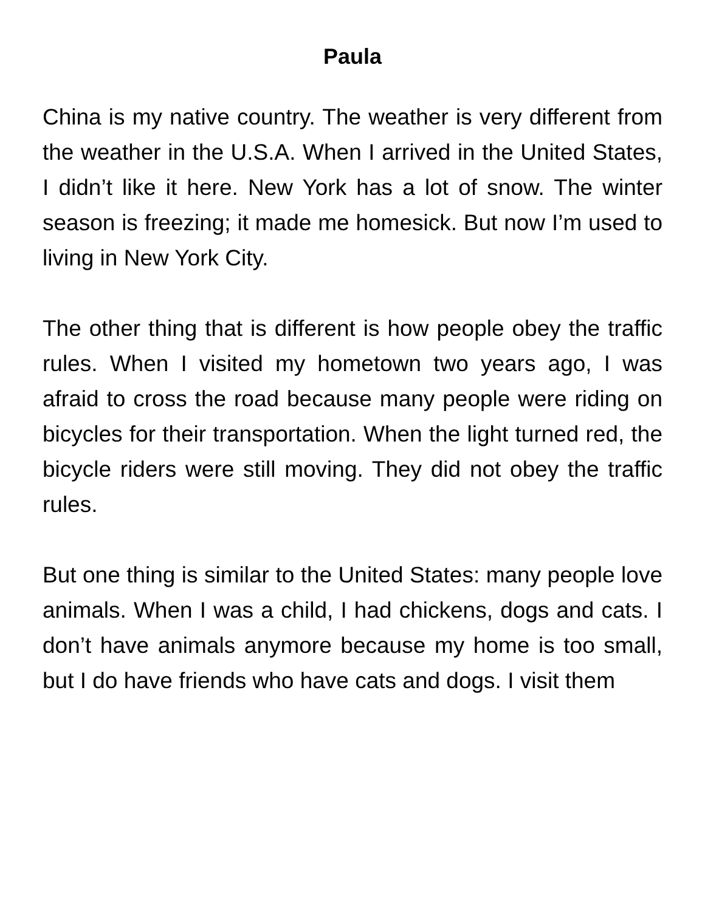Paula
China is my native country. The weather is very different from the weather in the U.S.A. When I arrived in the United States, I didn’t like it here. New York has a lot of snow. The winter season is freezing; it made me homesick. But now I’m used to living in New York City.
The other thing that is different is how people obey the traffic rules. When I visited my hometown two years ago, I was afraid to cross the road because many people were riding on bicycles for their transportation. When the light turned red, the bicycle riders were still moving. They did not obey the traffic rules.
But one thing is similar to the United States: many people love animals. When I was a child, I had chickens, dogs and cats. I don’t have animals anymore because my home is too small, but I do have friends who have cats and dogs. I visit them